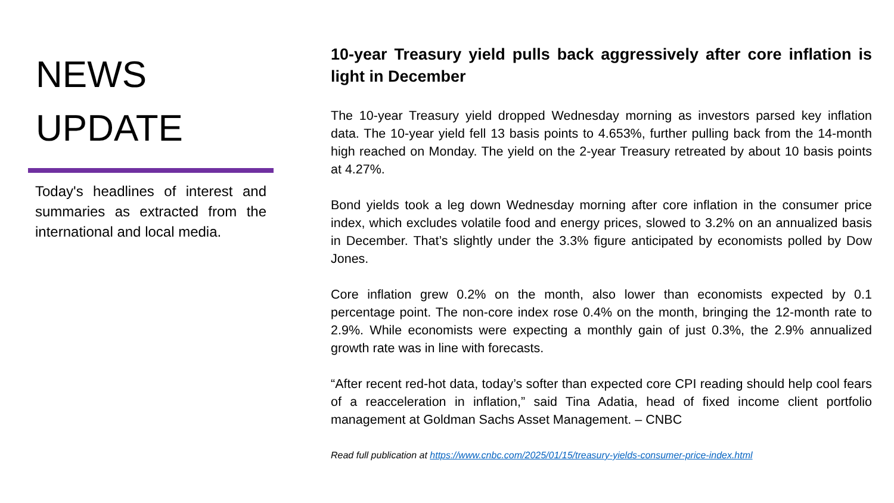NEWS
UPDATE
Today's headlines of interest and summaries as extracted from the international and local media.
10-year Treasury yield pulls back aggressively after core inflation is light in December
The 10-year Treasury yield dropped Wednesday morning as investors parsed key inflation data. The 10-year yield fell 13 basis points to 4.653%, further pulling back from the 14-month high reached on Monday. The yield on the 2-year Treasury retreated by about 10 basis points at 4.27%.
Bond yields took a leg down Wednesday morning after core inflation in the consumer price index, which excludes volatile food and energy prices, slowed to 3.2% on an annualized basis in December. That’s slightly under the 3.3% figure anticipated by economists polled by Dow Jones.
Core inflation grew 0.2% on the month, also lower than economists expected by 0.1 percentage point. The non-core index rose 0.4% on the month, bringing the 12-month rate to 2.9%. While economists were expecting a monthly gain of just 0.3%, the 2.9% annualized growth rate was in line with forecasts.
“After recent red-hot data, today’s softer than expected core CPI reading should help cool fears of a reacceleration in inflation,” said Tina Adatia, head of fixed income client portfolio management at Goldman Sachs Asset Management. – CNBC
Read full publication at https://www.cnbc.com/2025/01/15/treasury-yields-consumer-price-index.html